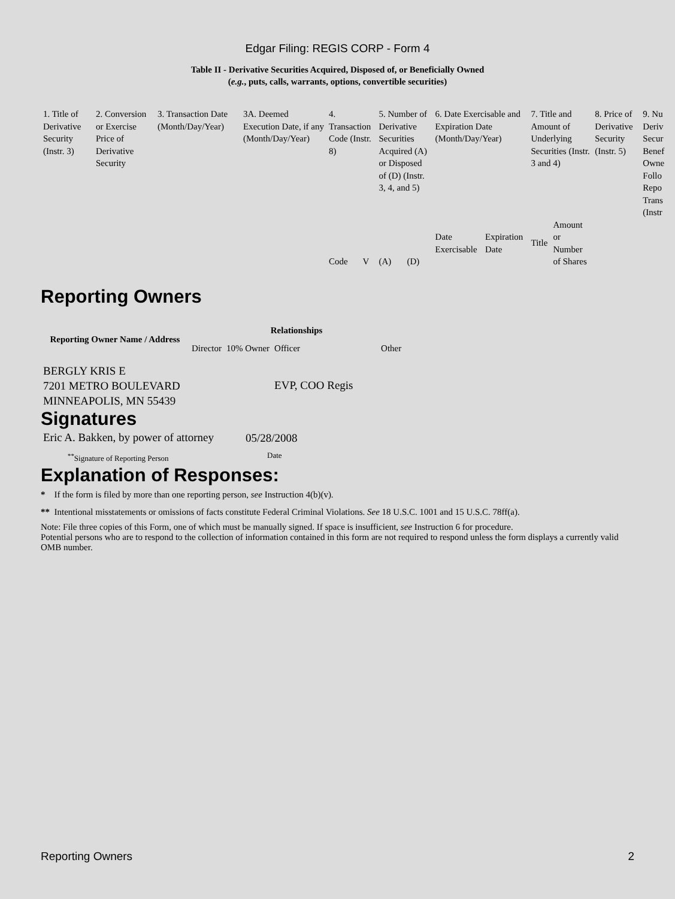Edgar Filing: REGIS CORP - Form 4
Table II - Derivative Securities Acquired, Disposed of, or Beneficially Owned
(e.g., puts, calls, warrants, options, convertible securities)
| 1. Title of Derivative Security (Instr. 3) | 2. Conversion or Exercise Price of Derivative Security | 3. Transaction Date (Month/Day/Year) | 3A. Deemed Execution Date, if any (Month/Day/Year) | 4. Transaction Code (Instr. 8) | | 5. Number of Derivative Securities Acquired (A) or Disposed of (D) (Instr. 3, 4, and 5) | | 6. Date Exercisable and Expiration Date (Month/Day/Year) | | 7. Title and Amount of Underlying Securities (Instr. 3 and 4) | | 8. Price of Derivative Security (Instr. 5) | 9. Nu Deriv Secur Benef Owne Follo Repo Trans (Instr |
| --- | --- | --- | --- | --- | --- | --- | --- | --- | --- | --- | --- | --- | --- |
| | | | | Code | V | (A) | (D) | Date Exercisable | Expiration Date | Title | Amount or Number of Shares | | |
Reporting Owners
| Reporting Owner Name / Address | Relationships | | | |
| --- | --- | --- | --- | --- |
| | Director | 10% Owner | Officer | Other |
| BERGLY KRIS E 7201 METRO BOULEVARD MINNEAPOLIS, MN 55439 | | | EVP, COO Regis | |
Signatures
| Eric A. Bakken, by power of attorney | 05/28/2008 |
| <sup>**</sup> Signature of Reporting Person | Date |
Explanation of Responses:
* If the form is filed by more than one reporting person, see Instruction 4(b)(v).
** Intentional misstatements or omissions of facts constitute Federal Criminal Violations. See 18 U.S.C. 1001 and 15 U.S.C. 78ff(a).
Note: File three copies of this Form, one of which must be manually signed. If space is insufficient, see Instruction 6 for procedure.
Potential persons who are to respond to the collection of information contained in this form are not required to respond unless the form displays a currently valid OMB number.
Reporting Owners 2